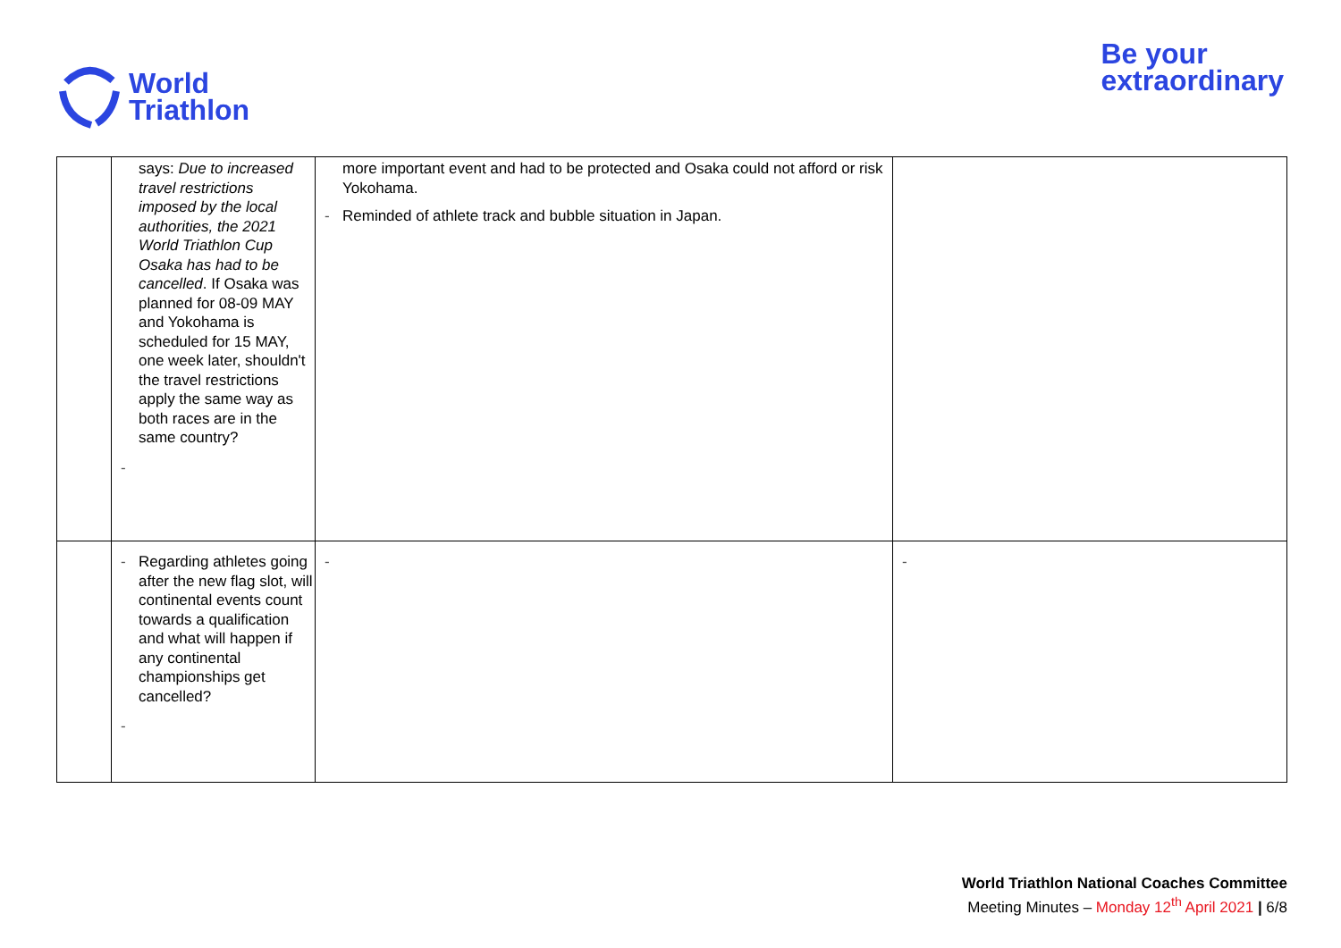World
Triathlon
Be your
extraordinary
| | says: Due to increased travel restrictions imposed by the local authorities, the 2021 World Triathlon Cup Osaka has had to be cancelled . If Osaka was planned for 08-09 MAY and Yokohama is scheduled for 15 MAY, one week later, shouldn't the travel restrictions apply the same way as both races are in the same country? - | more important event and had to be protected and Osaka could not afford or risk Yokohama. - Reminded of athlete track and bubble situation in Japan. | |
| | - Regarding athletes going after the new flag slot, will continental events count towards a qualification and what will happen if any continental championships get cancelled? - | - | - |
World Triathlon National Coaches Committee
Meeting Minutes – Monday 12<sup>th</sup> April 2021 | 6/8